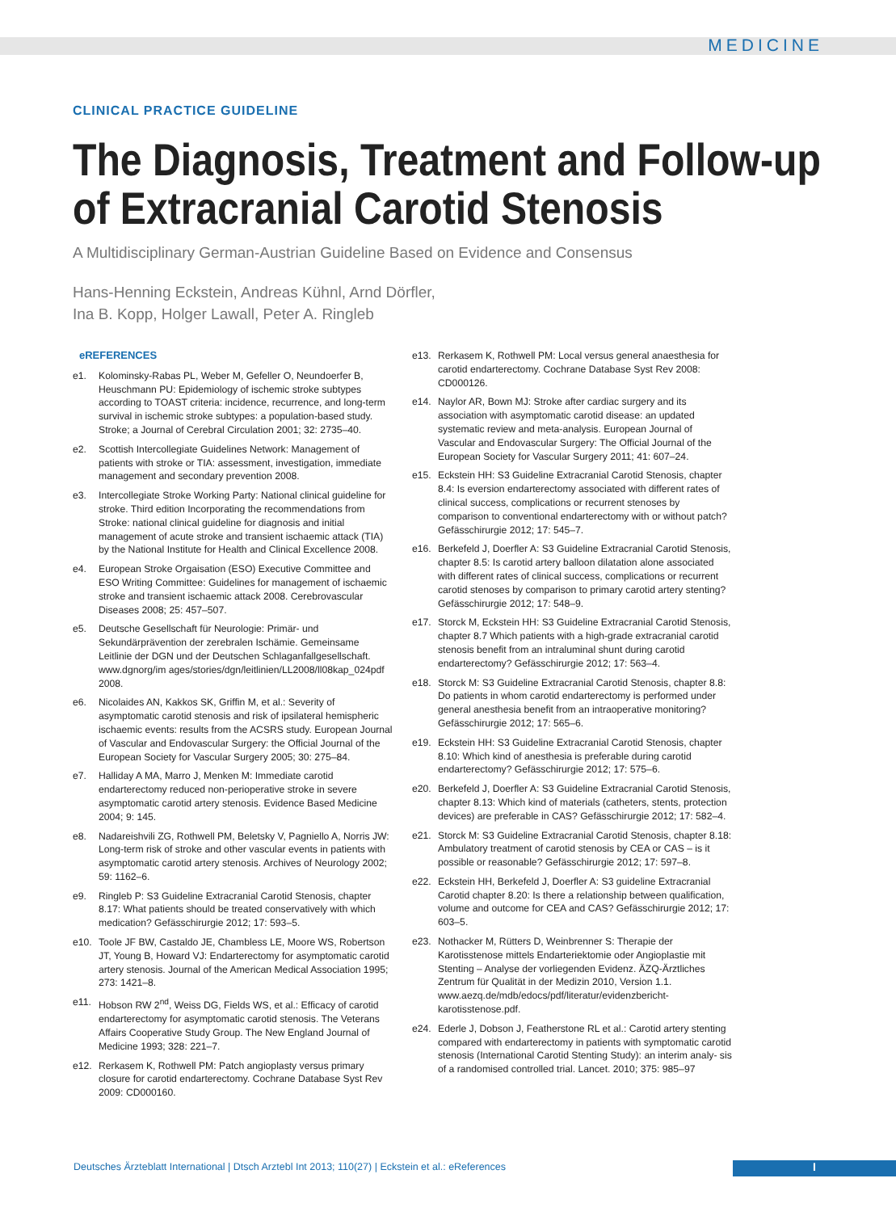MEDICINE
CLINICAL PRACTICE GUIDELINE
The Diagnosis, Treatment and Follow-up
of Extracranial Carotid Stenosis
A Multidisciplinary German-Austrian Guideline Based on Evidence and Consensus
Hans-Henning Eckstein, Andreas Kühnl, Arnd Dörfler,
Ina B. Kopp, Holger Lawall, Peter A. Ringleb
eREFERENCES
e1. Kolominsky-Rabas PL, Weber M, Gefeller O, Neundoerfer B, Heuschmann PU: Epidemiology of ischemic stroke subtypes according to TOAST criteria: incidence, recurrence, and long-term survival in ischemic stroke subtypes: a population-based study. Stroke; a Journal of Cerebral Circulation 2001; 32: 2735–40.
e2. Scottish Intercollegiate Guidelines Network: Management of patients with stroke or TIA: assessment, investigation, immediate management and secondary prevention 2008.
e3. Intercollegiate Stroke Working Party: National clinical guideline for stroke. Third edition Incorporating the recommendations from Stroke: national clinical guideline for diagnosis and initial management of acute stroke and transient ischaemic attack (TIA) by the National Institute for Health and Clinical Excellence 2008.
e4. European Stroke Orgaisation (ESO) Executive Committee and ESO Writing Committee: Guidelines for management of ischaemic stroke and transient ischaemic attack 2008. Cerebrovascular Diseases 2008; 25: 457–507.
e5. Deutsche Gesellschaft für Neurologie: Primär- und Sekundärprävention der zerebralen Ischämie. Gemeinsame Leitlinie der DGN und der Deutschen Schlaganfallgesellschaft. www.dgnorg/im ages/stories/dgn/leitlinien/LL2008/ll08kap_024pdf 2008.
e6. Nicolaides AN, Kakkos SK, Griffin M, et al.: Severity of asymptomatic carotid stenosis and risk of ipsilateral hemispheric ischaemic events: results from the ACSRS study. European Journal of Vascular and Endovascular Surgery: the Official Journal of the European Society for Vascular Surgery 2005; 30: 275–84.
e7. Halliday A MA, Marro J, Menken M: Immediate carotid endarterectomy reduced non-perioperative stroke in severe asymptomatic carotid artery stenosis. Evidence Based Medicine 2004; 9: 145.
e8. Nadareishvili ZG, Rothwell PM, Beletsky V, Pagniello A, Norris JW: Long-term risk of stroke and other vascular events in patients with asymptomatic carotid artery stenosis. Archives of Neurology 2002; 59: 1162–6.
e9. Ringleb P: S3 Guideline Extracranial Carotid Stenosis, chapter 8.17: What patients should be treated conservatively with which medication? Gefässchirurgie 2012; 17: 593–5.
e10. Toole JF BW, Castaldo JE, Chambless LE, Moore WS, Robertson JT, Young B, Howard VJ: Endarterectomy for asymptomatic carotid artery stenosis. Journal of the American Medical Association 1995; 273: 1421–8.
e11. Hobson RW 2<sup>nd</sup>, Weiss DG, Fields WS, et al.: Efficacy of carotid endarterectomy for asymptomatic carotid stenosis. The Veterans Affairs Cooperative Study Group. The New England Journal of Medicine 1993; 328: 221–7.
e12. Rerkasem K, Rothwell PM: Patch angioplasty versus primary closure for carotid endarterectomy. Cochrane Database Syst Rev 2009: CD000160.
e13. Rerkasem K, Rothwell PM: Local versus general anaesthesia for carotid endarterectomy. Cochrane Database Syst Rev 2008: CD000126.
e14. Naylor AR, Bown MJ: Stroke after cardiac surgery and its association with asymptomatic carotid disease: an updated systematic review and meta-analysis. European Journal of Vascular and Endovascular Surgery: The Official Journal of the European Society for Vascular Surgery 2011; 41: 607–24.
e15. Eckstein HH: S3 Guideline Extracranial Carotid Stenosis, chapter 8.4: Is eversion endarterectomy associated with different rates of clinical success, complications or recurrent stenoses by comparison to conventional endarterectomy with or without patch? Gefässchirurgie 2012; 17: 545–7.
e16. Berkefeld J, Doerfler A: S3 Guideline Extracranial Carotid Stenosis, chapter 8.5: Is carotid artery balloon dilatation alone associated with different rates of clinical success, complications or recurrent carotid stenoses by comparison to primary carotid artery stenting? Gefässchirurgie 2012; 17: 548–9.
e17. Storck M, Eckstein HH: S3 Guideline Extracranial Carotid Stenosis, chapter 8.7 Which patients with a high-grade extracranial carotid stenosis benefit from an intraluminal shunt during carotid endarterectomy? Gefässchirurgie 2012; 17: 563–4.
e18. Storck M: S3 Guideline Extracranial Carotid Stenosis, chapter 8.8: Do patients in whom carotid endarterectomy is performed under general anesthesia benefit from an intraoperative monitoring? Gefässchirurgie 2012; 17: 565–6.
e19. Eckstein HH: S3 Guideline Extracranial Carotid Stenosis, chapter 8.10: Which kind of anesthesia is preferable during carotid endarterectomy? Gefässchirurgie 2012; 17: 575–6.
e20. Berkefeld J, Doerfler A: S3 Guideline Extracranial Carotid Stenosis, chapter 8.13: Which kind of materials (catheters, stents, protection devices) are preferable in CAS? Gefässchirurgie 2012; 17: 582–4.
e21. Storck M: S3 Guideline Extracranial Carotid Stenosis, chapter 8.18: Ambulatory treatment of carotid stenosis by CEA or CAS – is it possible or reasonable? Gefässchirurgie 2012; 17: 597–8.
e22. Eckstein HH, Berkefeld J, Doerfler A: S3 guideline Extracranial Carotid chapter 8.20: Is there a relationship between qualification, volume and outcome for CEA and CAS? Gefässchirurgie 2012; 17: 603–5.
e23. Nothacker M, Rütters D, Weinbrenner S: Therapie der Karotisstenose mittels Endarteriektomie oder Angioplastie mit Stenting – Analyse der vorliegenden Evidenz. ÄZQ-Ärztliches Zentrum für Qualität in der Medizin 2010, Version 1.1. www.aezq.de/mdb/edocs/pdf/literatur/evidenzbericht-karotisstenose.pdf.
e24. Ederle J, Dobson J, Featherstone RL et al.: Carotid artery stenting compared with endarterectomy in patients with symptomatic carotid stenosis (International Carotid Stenting Study): an interim analy- sis of a randomised controlled trial. Lancet. 2010; 375: 985–97
Deutsches Ärzteblatt International | Dtsch Arztebl Int 2013; 110(27) | Eckstein et al.: eReferences
I